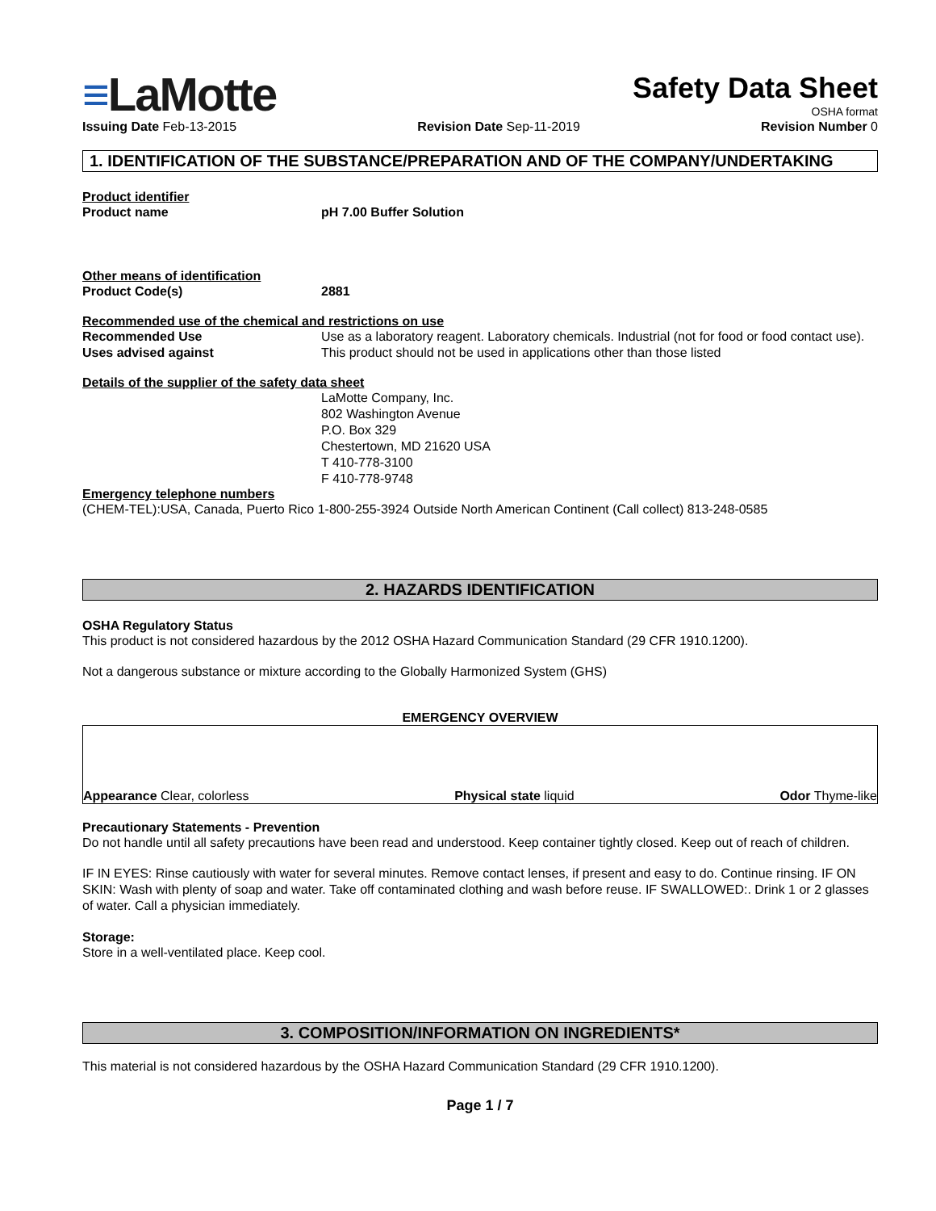≡LaMotte
Safety Data Sheet
OSHA format
Issuing Date Feb-13-2015 Revision Date Sep-11-2019 Revision Number 0
1. IDENTIFICATION OF THE SUBSTANCE/PREPARATION AND OF THE COMPANY/UNDERTAKING
Product identifier
Product name pH 7.00 Buffer Solution
Other means of identification
Product Code(s) 2881
Recommended use of the chemical and restrictions on use
Recommended Use Use as a laboratory reagent. Laboratory chemicals. Industrial (not for food or food contact use).
Uses advised against This product should not be used in applications other than those listed
Details of the supplier of the safety data sheet
LaMotte Company, Inc.
802 Washington Avenue
P.O. Box 329
Chestertown, MD 21620 USA
T 410-778-3100
F 410-778-9748
Emergency telephone numbers
(CHEM-TEL):USA, Canada, Puerto Rico 1-800-255-3924 Outside North American Continent (Call collect) 813-248-0585
2. HAZARDS IDENTIFICATION
OSHA Regulatory Status
This product is not considered hazardous by the 2012 OSHA Hazard Communication Standard (29 CFR 1910.1200).
Not a dangerous substance or mixture according to the Globally Harmonized System (GHS)
EMERGENCY OVERVIEW
Appearance Clear, colorless
Physical state liquid
Odor Thyme-like
Precautionary Statements - Prevention
Do not handle until all safety precautions have been read and understood. Keep container tightly closed. Keep out of reach of children.
IF IN EYES: Rinse cautiously with water for several minutes. Remove contact lenses, if present and easy to do. Continue rinsing. IF ON SKIN: Wash with plenty of soap and water. Take off contaminated clothing and wash before reuse. IF SWALLOWED:. Drink 1 or 2 glasses of water. Call a physician immediately.
Storage:
Store in a well-ventilated place. Keep cool.
3. COMPOSITION/INFORMATION ON INGREDIENTS*
This material is not considered hazardous by the OSHA Hazard Communication Standard (29 CFR 1910.1200).
Page 1 / 7